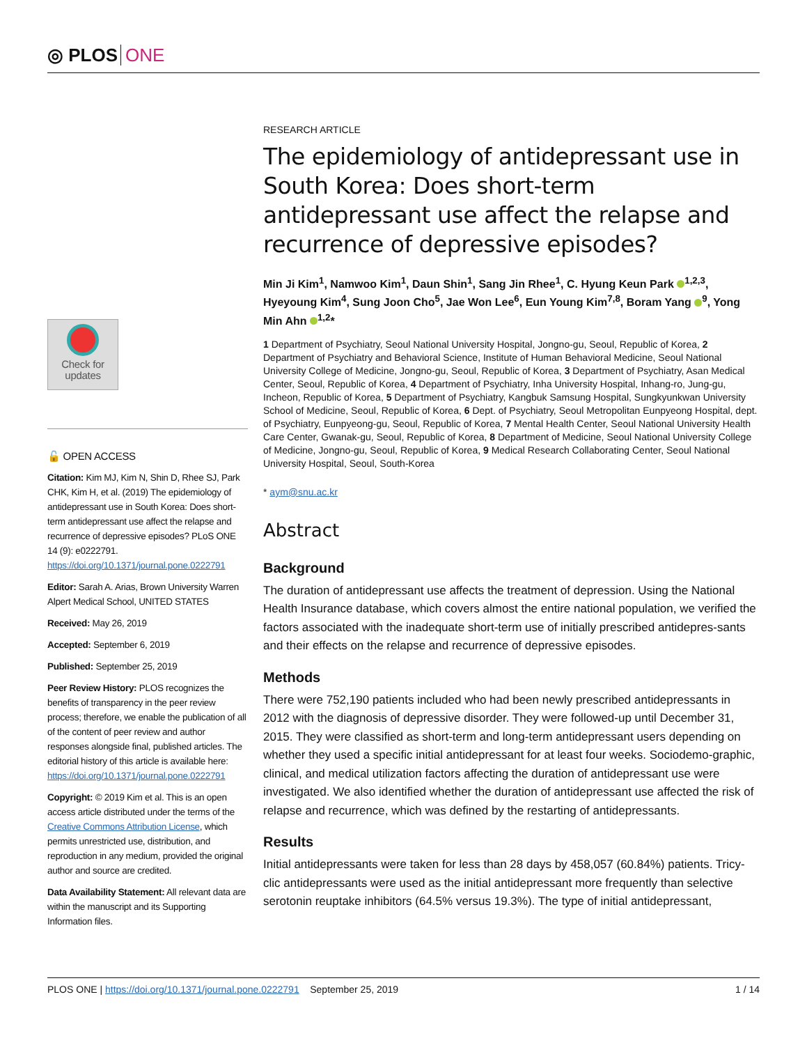◎ PLOS ONE
Check for
updates
🔓 OPEN ACCESS
Citation: Kim MJ, Kim N, Shin D, Rhee SJ, Park CHK, Kim H, et al. (2019) The epidemiology of antidepressant use in South Korea: Does short-term antidepressant use affect the relapse and recurrence of depressive episodes? PLoS ONE 14 (9): e0222791. https://doi.org/10.1371/journal.pone.0222791
Editor: Sarah A. Arias, Brown University Warren Alpert Medical School, UNITED STATES
Received: May 26, 2019
Accepted: September 6, 2019
Published: September 25, 2019
Peer Review History: PLOS recognizes the benefits of transparency in the peer review process; therefore, we enable the publication of all of the content of peer review and author responses alongside final, published articles. The editorial history of this article is available here: https://doi.org/10.1371/journal.pone.0222791
Copyright: © 2019 Kim et al. This is an open access article distributed under the terms of the Creative Commons Attribution License, which permits unrestricted use, distribution, and reproduction in any medium, provided the original author and source are credited.
Data Availability Statement: All relevant data are within the manuscript and its Supporting Information files.
RESEARCH ARTICLE
The epidemiology of antidepressant use in South Korea: Does short-term antidepressant use affect the relapse and recurrence of depressive episodes?
Min Ji Kim<sup>1</sup>, Namwoo Kim<sup>1</sup>, Daun Shin<sup>1</sup>, Sang Jin Rhee<sup>1</sup>, C. Hyung Keun Park <sup>1,2,3</sup>, Hyeyoung Kim<sup>4</sup>, Sung Joon Cho<sup>5</sup>, Jae Won Lee<sup>6</sup>, Eun Young Kim<sup>7,8</sup>, Boram Yang <sup>9</sup>, Yong Min Ahn <sup>1,2</sup>*
1 Department of Psychiatry, Seoul National University Hospital, Jongno-gu, Seoul, Republic of Korea, 2 Department of Psychiatry and Behavioral Science, Institute of Human Behavioral Medicine, Seoul National University College of Medicine, Jongno-gu, Seoul, Republic of Korea, 3 Department of Psychiatry, Asan Medical Center, Seoul, Republic of Korea, 4 Department of Psychiatry, Inha University Hospital, Inhang-ro, Jung-gu, Incheon, Republic of Korea, 5 Department of Psychiatry, Kangbuk Samsung Hospital, Sungkyunkwan University School of Medicine, Seoul, Republic of Korea, 6 Dept. of Psychiatry, Seoul Metropolitan Eunpyeong Hospital, dept. of Psychiatry, Eunpyeong-gu, Seoul, Republic of Korea, 7 Mental Health Center, Seoul National University Health Care Center, Gwanak-gu, Seoul, Republic of Korea, 8 Department of Medicine, Seoul National University College of Medicine, Jongno-gu, Seoul, Republic of Korea, 9 Medical Research Collaborating Center, Seoul National University Hospital, Seoul, South-Korea
* aym@snu.ac.kr
Abstract
Background
The duration of antidepressant use affects the treatment of depression. Using the National Health Insurance database, which covers almost the entire national population, we verified the factors associated with the inadequate short-term use of initially prescribed antidepres-sants and their effects on the relapse and recurrence of depressive episodes.
Methods
There were 752,190 patients included who had been newly prescribed antidepressants in 2012 with the diagnosis of depressive disorder. They were followed-up until December 31, 2015. They were classified as short-term and long-term antidepressant users depending on whether they used a specific initial antidepressant for at least four weeks. Sociodemo-graphic, clinical, and medical utilization factors affecting the duration of antidepressant use were investigated. We also identified whether the duration of antidepressant use affected the risk of relapse and recurrence, which was defined by the restarting of antidepressants.
Results
Initial antidepressants were taken for less than 28 days by 458,057 (60.84%) patients. Tricy-clic antidepressants were used as the initial antidepressant more frequently than selective serotonin reuptake inhibitors (64.5% versus 19.3%). The type of initial antidepressant,
PLOS ONE | https://doi.org/10.1371/journal.pone.0222791 September 25, 2019 1 / 14